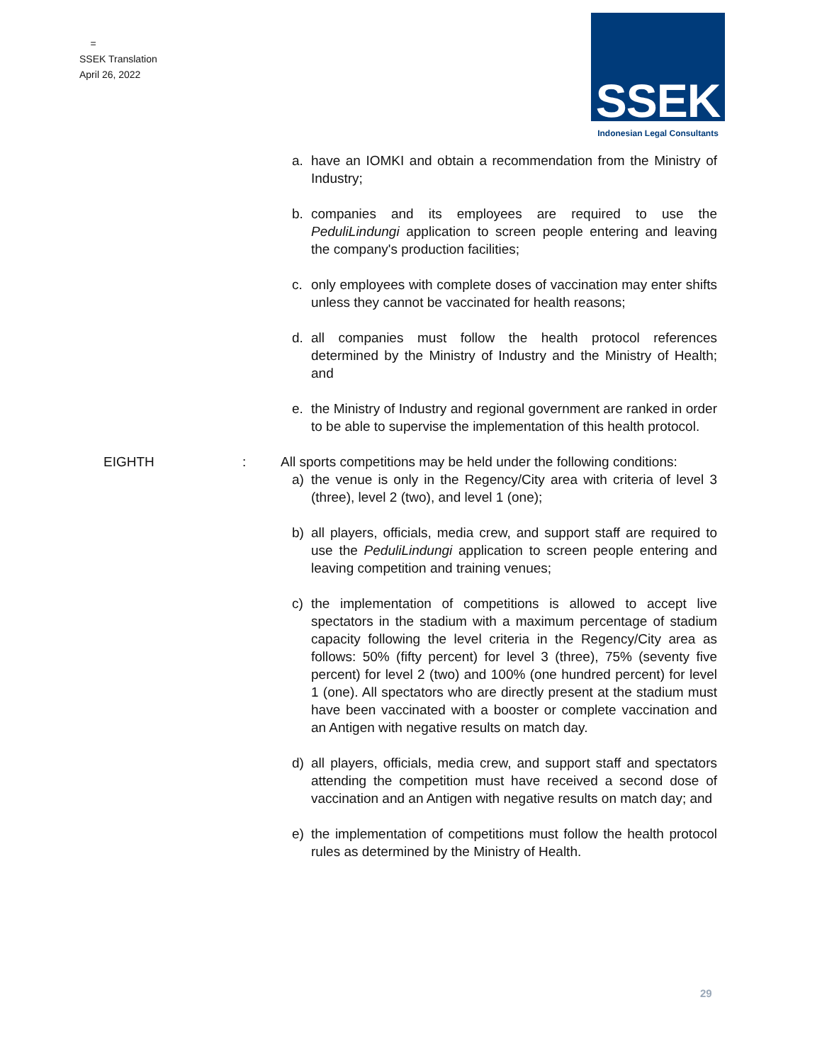=
SSEK Translation
April 26, 2022
SSEK
Indonesian Legal Consultants
a. have an IOMKI and obtain a recommendation from the Ministry of Industry;
b. companies and its employees are required to use the PeduliLindungi application to screen people entering and leaving the company's production facilities;
c. only employees with complete doses of vaccination may enter shifts unless they cannot be vaccinated for health reasons;
d. all companies must follow the health protocol references determined by the Ministry of Industry and the Ministry of Health; and
e. the Ministry of Industry and regional government are ranked in order to be able to supervise the implementation of this health protocol.
EIGHTH : All sports competitions may be held under the following conditions:
a) the venue is only in the Regency/City area with criteria of level 3 (three), level 2 (two), and level 1 (one);
b) all players, officials, media crew, and support staff are required to use the PeduliLindungi application to screen people entering and leaving competition and training venues;
c) the implementation of competitions is allowed to accept live spectators in the stadium with a maximum percentage of stadium capacity following the level criteria in the Regency/City area as follows: 50% (fifty percent) for level 3 (three), 75% (seventy five percent) for level 2 (two) and 100% (one hundred percent) for level 1 (one). All spectators who are directly present at the stadium must have been vaccinated with a booster or complete vaccination and an Antigen with negative results on match day.
d) all players, officials, media crew, and support staff and spectators attending the competition must have received a second dose of vaccination and an Antigen with negative results on match day; and
e) the implementation of competitions must follow the health protocol rules as determined by the Ministry of Health.
29